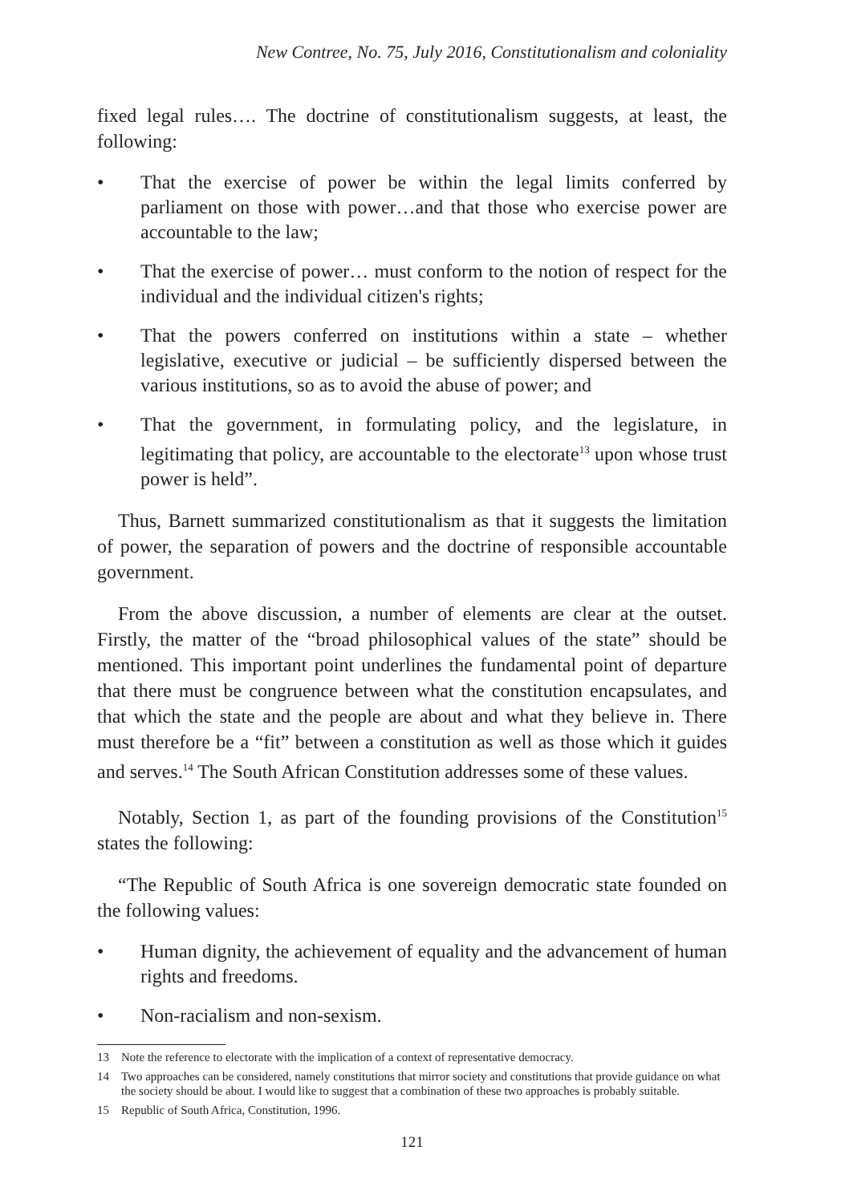New Contree, No. 75, July 2016, Constitutionalism and coloniality
fixed legal rules…. The doctrine of constitutionalism suggests, at least, the following:
• That the exercise of power be within the legal limits conferred by parliament on those with power…and that those who exercise power are accountable to the law;
• That the exercise of power… must conform to the notion of respect for the individual and the individual citizen's rights;
• That the powers conferred on institutions within a state – whether legislative, executive or judicial – be sufficiently dispersed between the various institutions, so as to avoid the abuse of power; and
• That the government, in formulating policy, and the legislature, in legitimating that policy, are accountable to the electorate<sup>13</sup> upon whose trust power is held”.
Thus, Barnett summarized constitutionalism as that it suggests the limitation of power, the separation of powers and the doctrine of responsible accountable government.
From the above discussion, a number of elements are clear at the outset. Firstly, the matter of the “broad philosophical values of the state” should be mentioned. This important point underlines the fundamental point of departure that there must be congruence between what the constitution encapsulates, and that which the state and the people are about and what they believe in. There must therefore be a “fit” between a constitution as well as those which it guides and serves.<sup>14</sup> The South African Constitution addresses some of these values.
Notably, Section 1, as part of the founding provisions of the Constitution<sup>15</sup> states the following:
“The Republic of South Africa is one sovereign democratic state founded on the following values:
• Human dignity, the achievement of equality and the advancement of human rights and freedoms.
• Non-racialism and non-sexism.
13 Note the reference to electorate with the implication of a context of representative democracy.
14 Two approaches can be considered, namely constitutions that mirror society and constitutions that provide guidance on what the society should be about. I would like to suggest that a combination of these two approaches is probably suitable.
15 Republic of South Africa, Constitution, 1996.
121